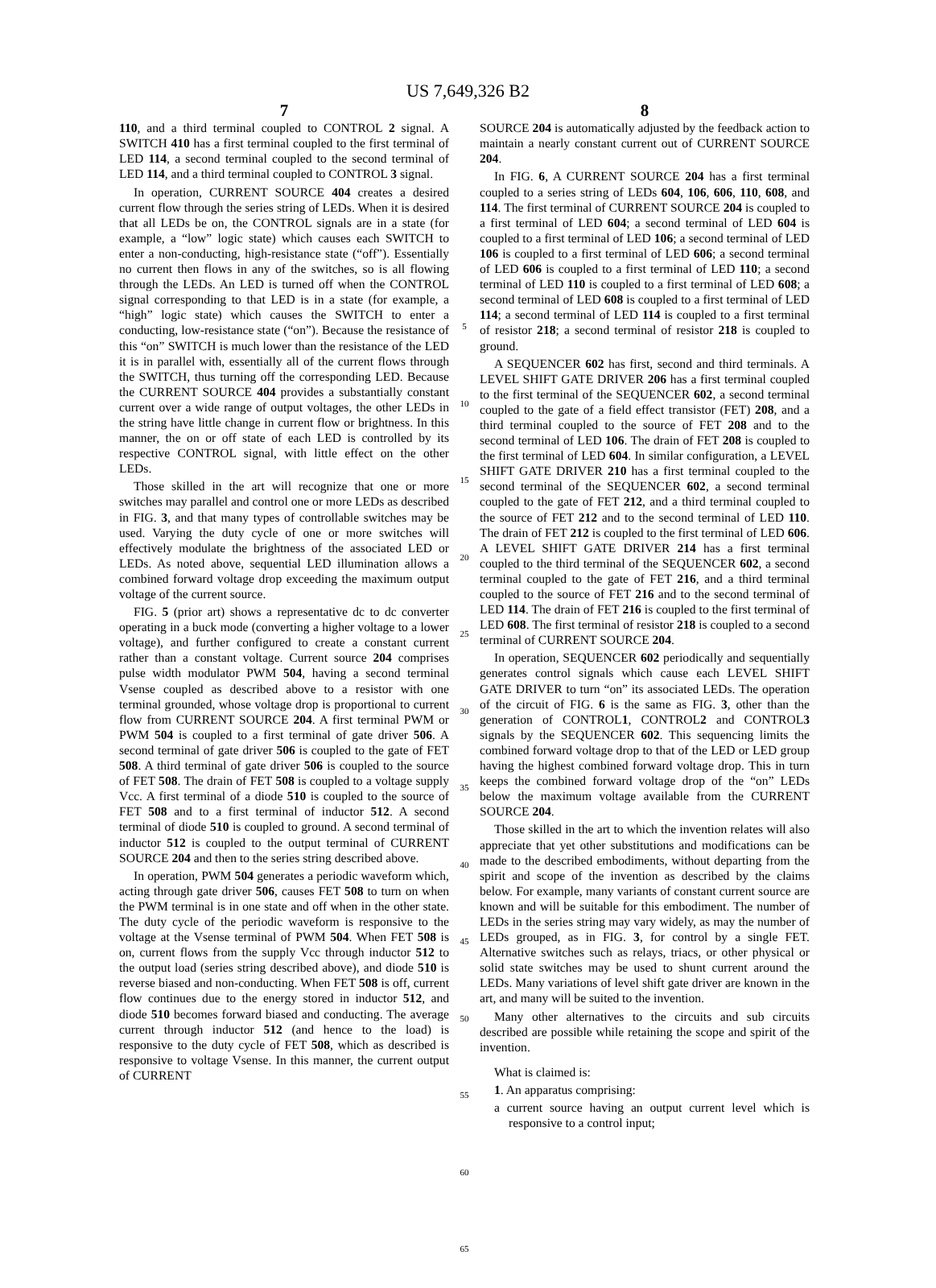US 7,649,326 B2
7
110, and a third terminal coupled to CONTROL 2 signal. A SWITCH 410 has a first terminal coupled to the first terminal of LED 114, a second terminal coupled to the second terminal of LED 114, and a third terminal coupled to CONTROL 3 signal.
In operation, CURRENT SOURCE 404 creates a desired current flow through the series string of LEDs. When it is desired that all LEDs be on, the CONTROL signals are in a state (for example, a “low” logic state) which causes each SWITCH to enter a non-conducting, high-resistance state (“off”). Essentially no current then flows in any of the switches, so is all flowing through the LEDs. An LED is turned off when the CONTROL signal corresponding to that LED is in a state (for example, a “high” logic state) which causes the SWITCH to enter a conducting, low-resistance state (“on”). Because the resistance of this “on” SWITCH is much lower than the resistance of the LED it is in parallel with, essentially all of the current flows through the SWITCH, thus turning off the corresponding LED. Because the CURRENT SOURCE 404 provides a substantially constant current over a wide range of output voltages, the other LEDs in the string have little change in current flow or brightness. In this manner, the on or off state of each LED is controlled by its respective CONTROL signal, with little effect on the other LEDs.
Those skilled in the art will recognize that one or more switches may parallel and control one or more LEDs as described in FIG. 3, and that many types of controllable switches may be used. Varying the duty cycle of one or more switches will effectively modulate the brightness of the associated LED or LEDs. As noted above, sequential LED illumination allows a combined forward voltage drop exceeding the maximum output voltage of the current source.
FIG. 5 (prior art) shows a representative dc to dc converter operating in a buck mode (converting a higher voltage to a lower voltage), and further configured to create a constant current rather than a constant voltage. Current source 204 comprises pulse width modulator PWM 504, having a second terminal Vsense coupled as described above to a resistor with one terminal grounded, whose voltage drop is proportional to current flow from CURRENT SOURCE 204. A first terminal PWM or PWM 504 is coupled to a first terminal of gate driver 506. A second terminal of gate driver 506 is coupled to the gate of FET 508. A third terminal of gate driver 506 is coupled to the source of FET 508. The drain of FET 508 is coupled to a voltage supply Vcc. A first terminal of a diode 510 is coupled to the source of FET 508 and to a first terminal of inductor 512. A second terminal of diode 510 is coupled to ground. A second terminal of inductor 512 is coupled to the output terminal of CURRENT SOURCE 204 and then to the series string described above.
In operation, PWM 504 generates a periodic waveform which, acting through gate driver 506, causes FET 508 to turn on when the PWM terminal is in one state and off when in the other state. The duty cycle of the periodic waveform is responsive to the voltage at the Vsense terminal of PWM 504. When FET 508 is on, current flows from the supply Vcc through inductor 512 to the output load (series string described above), and diode 510 is reverse biased and non-conducting. When FET 508 is off, current flow continues due to the energy stored in inductor 512, and diode 510 becomes forward biased and conducting. The average current through inductor 512 (and hence to the load) is responsive to the duty cycle of FET 508, which as described is responsive to voltage Vsense. In this manner, the current output of CURRENT
5
10
15
20
25
30
35
40
45
50
55
60
65
8
SOURCE 204 is automatically adjusted by the feedback action to maintain a nearly constant current out of CURRENT SOURCE 204.
In FIG. 6, A CURRENT SOURCE 204 has a first terminal coupled to a series string of LEDs 604, 106, 606, 110, 608, and 114. The first terminal of CURRENT SOURCE 204 is coupled to a first terminal of LED 604; a second terminal of LED 604 is coupled to a first terminal of LED 106; a second terminal of LED 106 is coupled to a first terminal of LED 606; a second terminal of LED 606 is coupled to a first terminal of LED 110; a second terminal of LED 110 is coupled to a first terminal of LED 608; a second terminal of LED 608 is coupled to a first terminal of LED 114; a second terminal of LED 114 is coupled to a first terminal of resistor 218; a second terminal of resistor 218 is coupled to ground.
A SEQUENCER 602 has first, second and third terminals. A LEVEL SHIFT GATE DRIVER 206 has a first terminal coupled to the first terminal of the SEQUENCER 602, a second terminal coupled to the gate of a field effect transistor (FET) 208, and a third terminal coupled to the source of FET 208 and to the second terminal of LED 106. The drain of FET 208 is coupled to the first terminal of LED 604. In similar configuration, a LEVEL SHIFT GATE DRIVER 210 has a first terminal coupled to the second terminal of the SEQUENCER 602, a second terminal coupled to the gate of FET 212, and a third terminal coupled to the source of FET 212 and to the second terminal of LED 110. The drain of FET 212 is coupled to the first terminal of LED 606. A LEVEL SHIFT GATE DRIVER 214 has a first terminal coupled to the third terminal of the SEQUENCER 602, a second terminal coupled to the gate of FET 216, and a third terminal coupled to the source of FET 216 and to the second terminal of LED 114. The drain of FET 216 is coupled to the first terminal of LED 608. The first terminal of resistor 218 is coupled to a second terminal of CURRENT SOURCE 204.
In operation, SEQUENCER 602 periodically and sequentially generates control signals which cause each LEVEL SHIFT GATE DRIVER to turn “on” its associated LEDs. The operation of the circuit of FIG. 6 is the same as FIG. 3, other than the generation of CONTROL1, CONTROL2 and CONTROL3 signals by the SEQUENCER 602. This sequencing limits the combined forward voltage drop to that of the LED or LED group having the highest combined forward voltage drop. This in turn keeps the combined forward voltage drop of the “on” LEDs below the maximum voltage available from the CURRENT SOURCE 204.
Those skilled in the art to which the invention relates will also appreciate that yet other substitutions and modifications can be made to the described embodiments, without departing from the spirit and scope of the invention as described by the claims below. For example, many variants of constant current source are known and will be suitable for this embodiment. The number of LEDs in the series string may vary widely, as may the number of LEDs grouped, as in FIG. 3, for control by a single FET. Alternative switches such as relays, triacs, or other physical or solid state switches may be used to shunt current around the LEDs. Many variations of level shift gate driver are known in the art, and many will be suited to the invention.
Many other alternatives to the circuits and sub circuits described are possible while retaining the scope and spirit of the invention.
What is claimed is:
1. An apparatus comprising:
a current source having an output current level which is responsive to a control input;